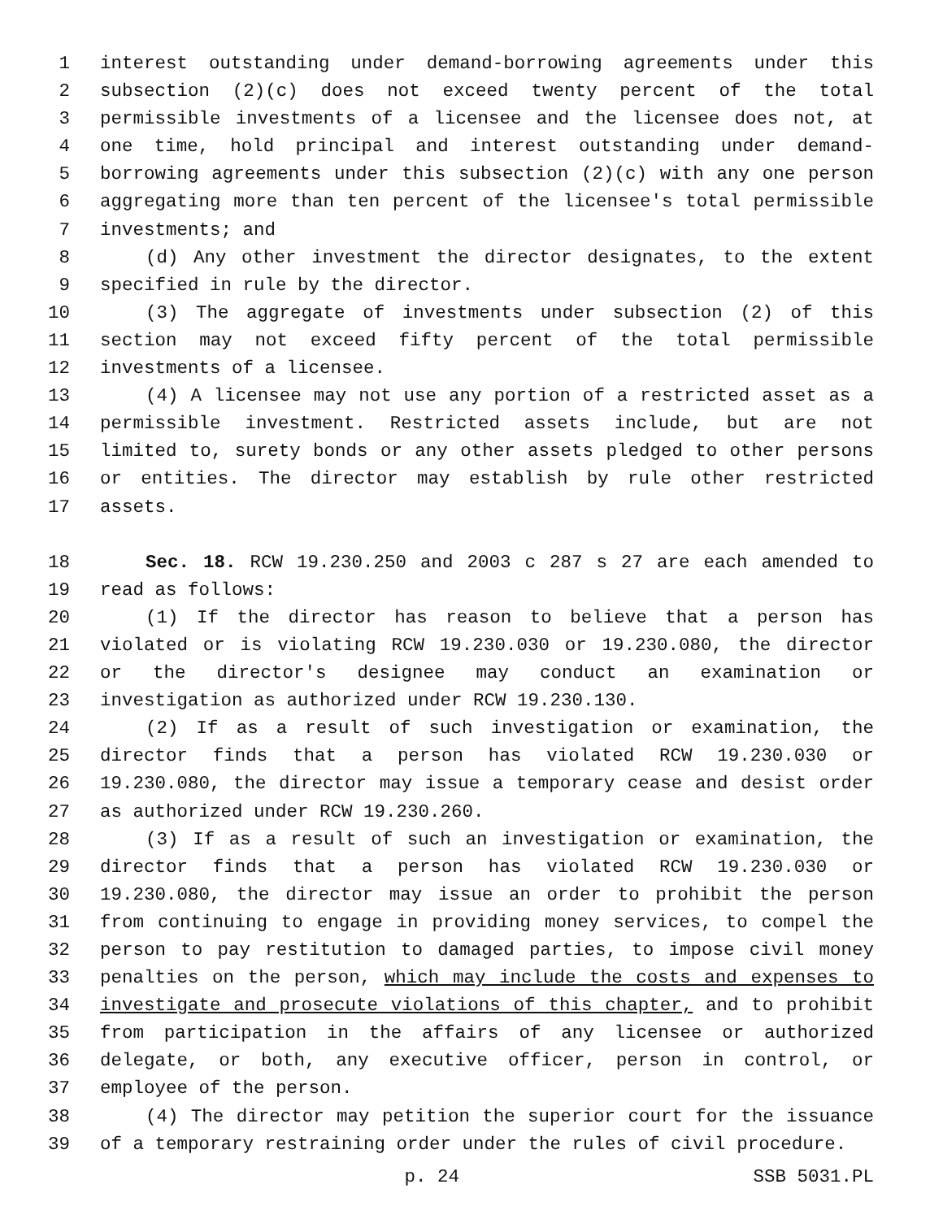1 interest outstanding under demand-borrowing agreements under this
2 subsection (2)(c) does not exceed twenty percent of the total
3 permissible investments of a licensee and the licensee does not, at
4 one time, hold principal and interest outstanding under demand-
5 borrowing agreements under this subsection (2)(c) with any one person
6 aggregating more than ten percent of the licensee's total permissible
7 investments; and
8 (d) Any other investment the director designates, to the extent
9 specified in rule by the director.
10 (3) The aggregate of investments under subsection (2) of this
11 section may not exceed fifty percent of the total permissible
12 investments of a licensee.
13 (4) A licensee may not use any portion of a restricted asset as a
14 permissible investment. Restricted assets include, but are not
15 limited to, surety bonds or any other assets pledged to other persons
16 or entities. The director may establish by rule other restricted
17 assets.
18 Sec. 18. RCW 19.230.250 and 2003 c 287 s 27 are each amended to
19 read as follows:
20 (1) If the director has reason to believe that a person has
21 violated or is violating RCW 19.230.030 or 19.230.080, the director
22 or the director's designee may conduct an examination or
23 investigation as authorized under RCW 19.230.130.
24 (2) If as a result of such investigation or examination, the
25 director finds that a person has violated RCW 19.230.030 or
26 19.230.080, the director may issue a temporary cease and desist order
27 as authorized under RCW 19.230.260.
28 (3) If as a result of such an investigation or examination, the
29 director finds that a person has violated RCW 19.230.030 or
30 19.230.080, the director may issue an order to prohibit the person
31 from continuing to engage in providing money services, to compel the
32 person to pay restitution to damaged parties, to impose civil money
33 penalties on the person, which may include the costs and expenses to
34 investigate and prosecute violations of this chapter, and to prohibit
35 from participation in the affairs of any licensee or authorized
36 delegate, or both, any executive officer, person in control, or
37 employee of the person.
38 (4) The director may petition the superior court for the issuance
39 of a temporary restraining order under the rules of civil procedure.
p. 24 SSB 5031.PL